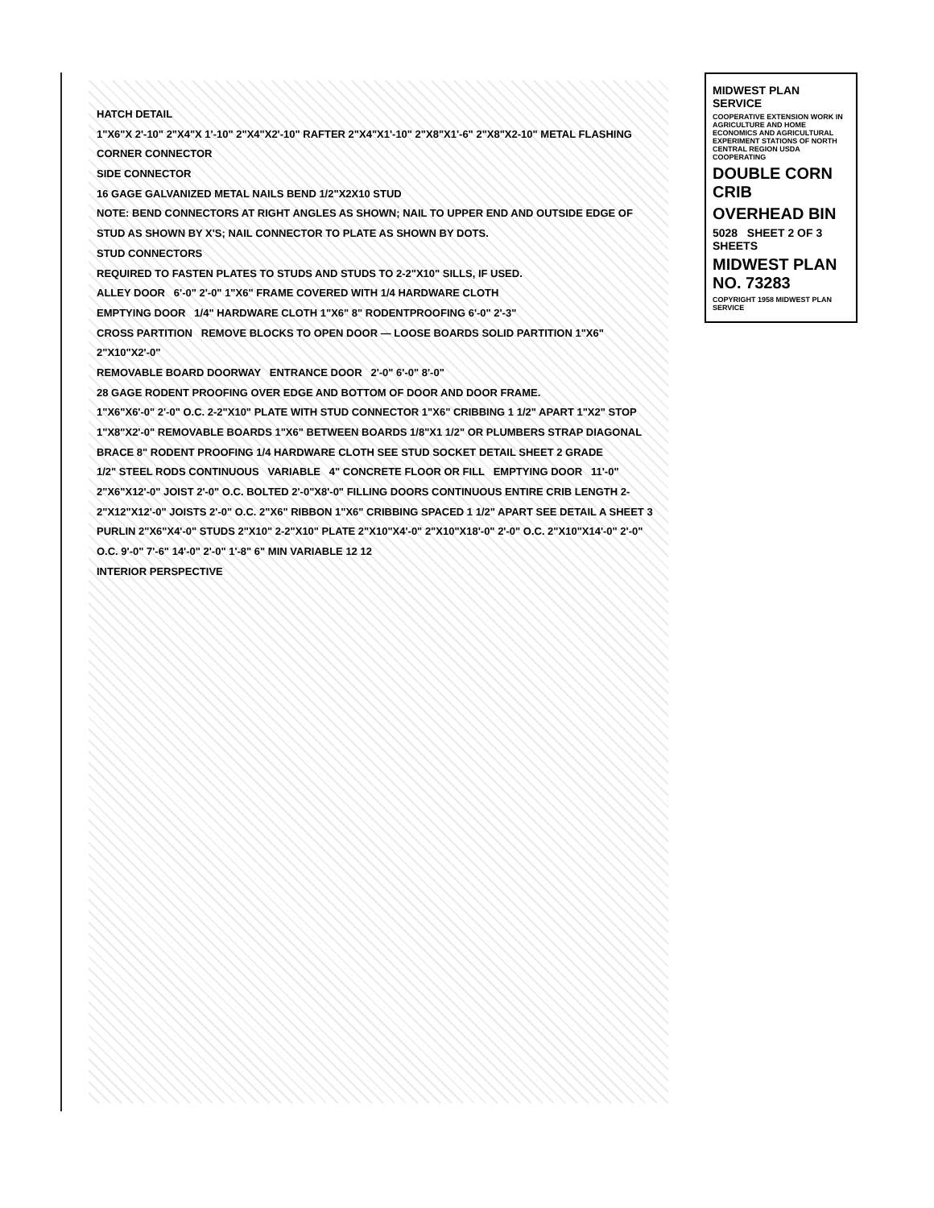HATCH DETAIL
1"X6"X 2'-10" 2"X4"X 1'-10" 2"X4"X2'-10" RAFTER 2"X4"X1'-10" 2"X8"X1'-6" 2"X8"X2-10" METAL FLASHING
CORNER CONNECTOR
SIDE CONNECTOR
16 GAGE GALVANIZED METAL NAILS BEND 1/2"X2X10 STUD
NOTE: BEND CONNECTORS AT RIGHT ANGLES AS SHOWN; NAIL TO UPPER END AND OUTSIDE EDGE OF STUD AS SHOWN BY X'S; NAIL CONNECTOR TO PLATE AS SHOWN BY DOTS.
STUD CONNECTORS
REQUIRED TO FASTEN PLATES TO STUDS AND STUDS TO 2-2"X10" SILLS, IF USED.
ALLEY DOOR 6'-0" 2'-0" 1"X6" FRAME COVERED WITH 1/4 HARDWARE CLOTH
EMPTYING DOOR 1/4" HARDWARE CLOTH 1"X6" 8" RODENTPROOFING 6'-0" 2'-3"
CROSS PARTITION REMOVE BLOCKS TO OPEN DOOR — LOOSE BOARDS SOLID PARTITION 1"X6" 2"X10"X2'-0"
REMOVABLE BOARD DOORWAY ENTRANCE DOOR 2'-0" 6'-0" 8'-0"
28 GAGE RODENT PROOFING OVER EDGE AND BOTTOM OF DOOR AND DOOR FRAME.
1"X6"X6'-0" 2'-0" O.C. 2-2"X10" PLATE WITH STUD CONNECTOR 1"X6" CRIBBING 1 1/2" APART 1"X2" STOP 1"X8"X2'-0" REMOVABLE BOARDS 1"X6" BETWEEN BOARDS 1/8"X1 1/2" OR PLUMBERS STRAP DIAGONAL BRACE 8" RODENT PROOFING 1/4 HARDWARE CLOTH SEE STUD SOCKET DETAIL SHEET 2 GRADE
1/2" STEEL RODS CONTINUOUS VARIABLE 4" CONCRETE FLOOR OR FILL EMPTYING DOOR 11'-0"
2"X6"X12'-0" JOIST 2'-0" O.C. BOLTED 2'-0"X8'-0" FILLING DOORS CONTINUOUS ENTIRE CRIB LENGTH 2-2"X12"X12'-0" JOISTS 2'-0" O.C. 2"X6" RIBBON 1"X6" CRIBBING SPACED 1 1/2" APART SEE DETAIL A SHEET 3
PURLIN 2"X6"X4'-0" STUDS 2"X10" 2-2"X10" PLATE 2"X10"X4'-0" 2"X10"X18'-0" 2'-0" O.C. 2"X10"X14'-0" 2'-0" O.C. 9'-0" 7'-6" 14'-0" 2'-0" 1'-8" 6" MIN VARIABLE 12 12
INTERIOR PERSPECTIVE
MIDWEST PLAN SERVICE
COOPERATIVE EXTENSION WORK IN AGRICULTURE AND HOME ECONOMICS AND AGRICULTURAL EXPERIMENT STATIONS OF NORTH CENTRAL REGION USDA COOPERATING
DOUBLE CORN CRIB
OVERHEAD BIN
5028 SHEET 2 OF 3 SHEETS
MIDWEST PLAN NO. 73283
COPYRIGHT 1958 MIDWEST PLAN SERVICE